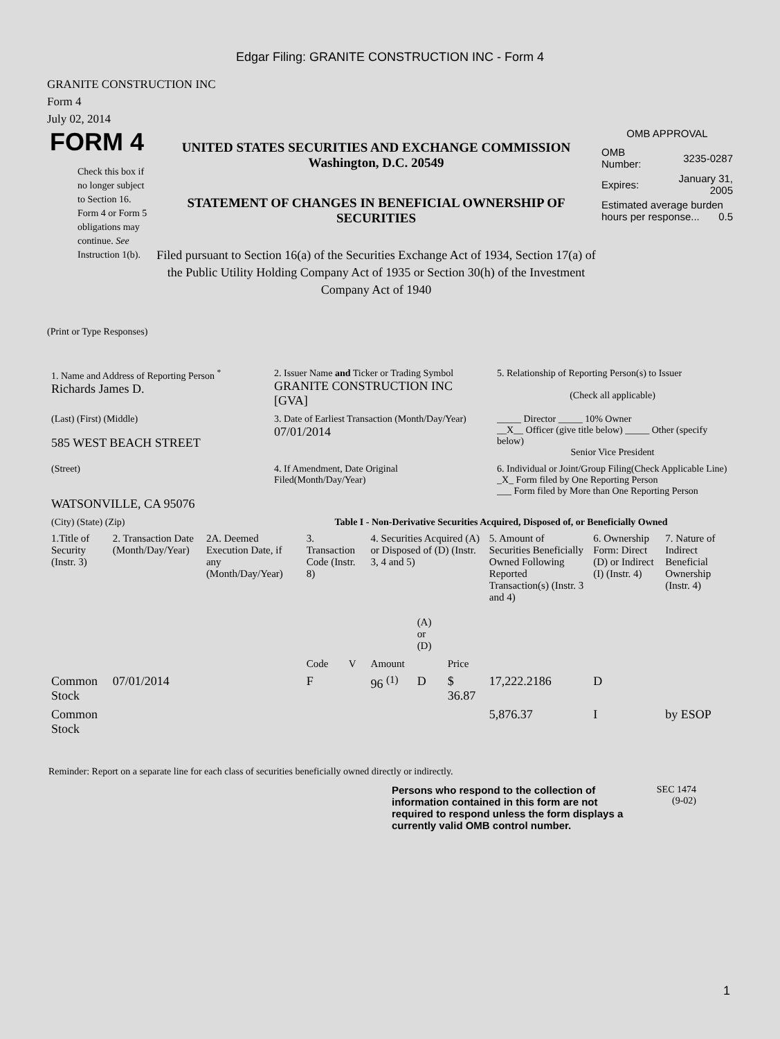Edgar Filing: GRANITE CONSTRUCTION INC - Form 4
GRANITE CONSTRUCTION INC
Form 4
July 02, 2014
FORM 4
Check this box if no longer subject to Section 16. Form 4 or Form 5 obligations may continue. See Instruction 1(b).
UNITED STATES SECURITIES AND EXCHANGE COMMISSION
Washington, D.C. 20549
STATEMENT OF CHANGES IN BENEFICIAL OWNERSHIP OF SECURITIES
Filed pursuant to Section 16(a) of the Securities Exchange Act of 1934, Section 17(a) of the Public Utility Holding Company Act of 1935 or Section 30(h) of the Investment Company Act of 1940
OMB APPROVAL
| OMB Number: | 3235-0287 |
| Expires: | January 31, 2005 |
| Estimated average burden hours per response... 0.5 | |
(Print or Type Responses)
| 1. Name and Address of Reporting Person <sup>*</sup> Richards James D. | 2. Issuer Name and Ticker or Trading Symbol GRANITE CONSTRUCTION INC [GVA] | 5. Relationship of Reporting Person(s) to Issuer (Check all applicable) |
| (Last) (First) (Middle) 585 WEST BEACH STREET | 3. Date of Earliest Transaction (Month/Day/Year) 07/01/2014 | _____ Director _____ 10% Owner __X__ Officer (give title below) _____ Other (specify below) Senior Vice President |
| (Street) WATSONVILLE, CA 95076 | 4. If Amendment, Date Original Filed(Month/Day/Year) | 6. Individual or Joint/Group Filing(Check Applicable Line) _X_ Form filed by One Reporting Person ___ Form filed by More than One Reporting Person |
| (City) (State) (Zip) | Table I - Non-Derivative Securities Acquired, Disposed of, or Beneficially Owned | |
| 1.Title of Security (Instr. 3) | 2. Transaction Date (Month/Day/Year) | 2A. Deemed Execution Date, if any (Month/Day/Year) | 3. Transaction Code (Instr. 8) | | 4. Securities Acquired (A) or Disposed of (D) (Instr. 3, 4 and 5) | | | 5. Amount of Securities Beneficially Owned Following Reported Transaction(s) (Instr. 3 and 4) | 6. Ownership Form: Direct (D) or Indirect (I) (Instr. 4) | 7. Nature of Indirect Beneficial Ownership (Instr. 4) |
| --- | --- | --- | --- | --- | --- | --- | --- | --- | --- | --- |
| | | | Code | V | Amount | (A) or (D) | Price | | | |
| Common Stock | 07/01/2014 | | F | | 96 <sup>(1)</sup> | D | $ 36.87 | 17,222.2186 | D | |
| Common Stock | | | | | | | | 5,876.37 | I | by ESOP |
Reminder: Report on a separate line for each class of securities beneficially owned directly or indirectly.
Persons who respond to the collection of information contained in this form are not required to respond unless the form displays a currently valid OMB control number.
SEC 1474
(9-02)
1